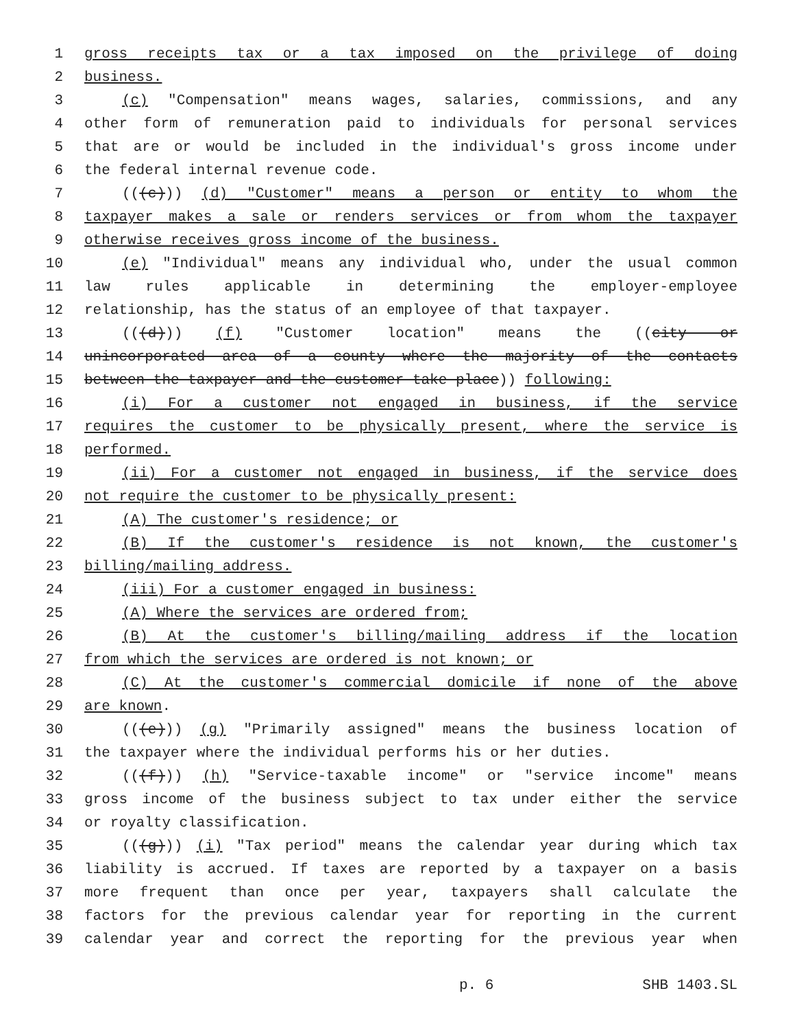1 gross receipts tax or a tax imposed on the privilege of doing
2 business.
3 (c) "Compensation" means wages, salaries, commissions, and any
4 other form of remuneration paid to individuals for personal services
5 that are or would be included in the individual's gross income under
6 the federal internal revenue code.
7 (((c))) (d) "Customer" means a person or entity to whom the
8 taxpayer makes a sale or renders services or from whom the taxpayer
9 otherwise receives gross income of the business.
10 (e) "Individual" means any individual who, under the usual common
11 law rules applicable in determining the employer-employee
12 relationship, has the status of an employee of that taxpayer.
13 (((d))) (f) "Customer location" means the ((city or
14 unincorporated area of a county where the majority of the contacts
15 between the taxpayer and the customer take place)) following:
16 (i) For a customer not engaged in business, if the service
17 requires the customer to be physically present, where the service is
18 performed.
19 (ii) For a customer not engaged in business, if the service does
20 not require the customer to be physically present:
21 (A) The customer's residence; or
22 (B) If the customer's residence is not known, the customer's
23 billing/mailing address.
24 (iii) For a customer engaged in business:
25 (A) Where the services are ordered from;
26 (B) At the customer's billing/mailing address if the location
27 from which the services are ordered is not known; or
28 (C) At the customer's commercial domicile if none of the above
29 are known.
30 (((e))) (g) "Primarily assigned" means the business location of
31 the taxpayer where the individual performs his or her duties.
32 (((f))) (h) "Service-taxable income" or "service income" means
33 gross income of the business subject to tax under either the service
34 or royalty classification.
35 (((g))) (i) "Tax period" means the calendar year during which tax
36 liability is accrued. If taxes are reported by a taxpayer on a basis
37 more frequent than once per year, taxpayers shall calculate the
38 factors for the previous calendar year for reporting in the current
39 calendar year and correct the reporting for the previous year when
p. 6 SHB 1403.SL